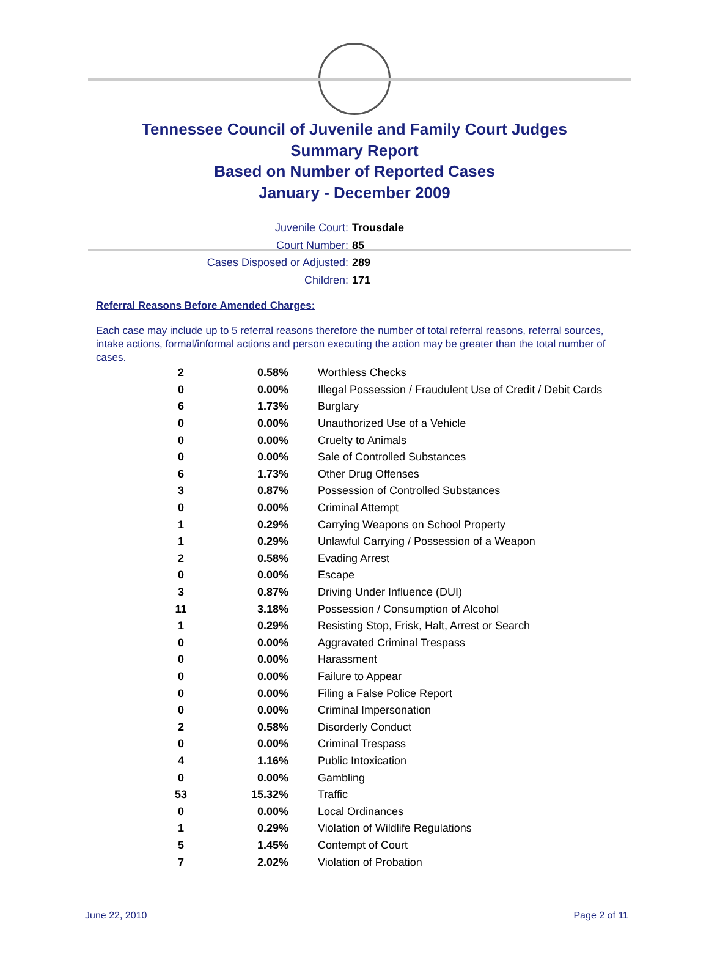Tennessee Council of Juvenile and Family Court Judges
Summary Report
Based on Number of Reported Cases
January - December 2009
Juvenile Court: Trousdale
Court Number: 85
Cases Disposed or Adjusted: 289
Children: 171
Referral Reasons Before Amended Charges:
Each case may include up to 5 referral reasons therefore the number of total referral reasons, referral sources, intake actions, formal/informal actions and person executing the action may be greater than the total number of cases.
| 2 | 0.58% | Worthless Checks |
| 0 | 0.00% | Illegal Possession / Fraudulent Use of Credit / Debit Cards |
| 6 | 1.73% | Burglary |
| 0 | 0.00% | Unauthorized Use of a Vehicle |
| 0 | 0.00% | Cruelty to Animals |
| 0 | 0.00% | Sale of Controlled Substances |
| 6 | 1.73% | Other Drug Offenses |
| 3 | 0.87% | Possession of Controlled Substances |
| 0 | 0.00% | Criminal Attempt |
| 1 | 0.29% | Carrying Weapons on School Property |
| 1 | 0.29% | Unlawful Carrying / Possession of a Weapon |
| 2 | 0.58% | Evading Arrest |
| 0 | 0.00% | Escape |
| 3 | 0.87% | Driving Under Influence (DUI) |
| 11 | 3.18% | Possession / Consumption of Alcohol |
| 1 | 0.29% | Resisting Stop, Frisk, Halt, Arrest or Search |
| 0 | 0.00% | Aggravated Criminal Trespass |
| 0 | 0.00% | Harassment |
| 0 | 0.00% | Failure to Appear |
| 0 | 0.00% | Filing a False Police Report |
| 0 | 0.00% | Criminal Impersonation |
| 2 | 0.58% | Disorderly Conduct |
| 0 | 0.00% | Criminal Trespass |
| 4 | 1.16% | Public Intoxication |
| 0 | 0.00% | Gambling |
| 53 | 15.32% | Traffic |
| 0 | 0.00% | Local Ordinances |
| 1 | 0.29% | Violation of Wildlife Regulations |
| 5 | 1.45% | Contempt of Court |
| 7 | 2.02% | Violation of Probation |
June 22, 2010 Page 2 of 11